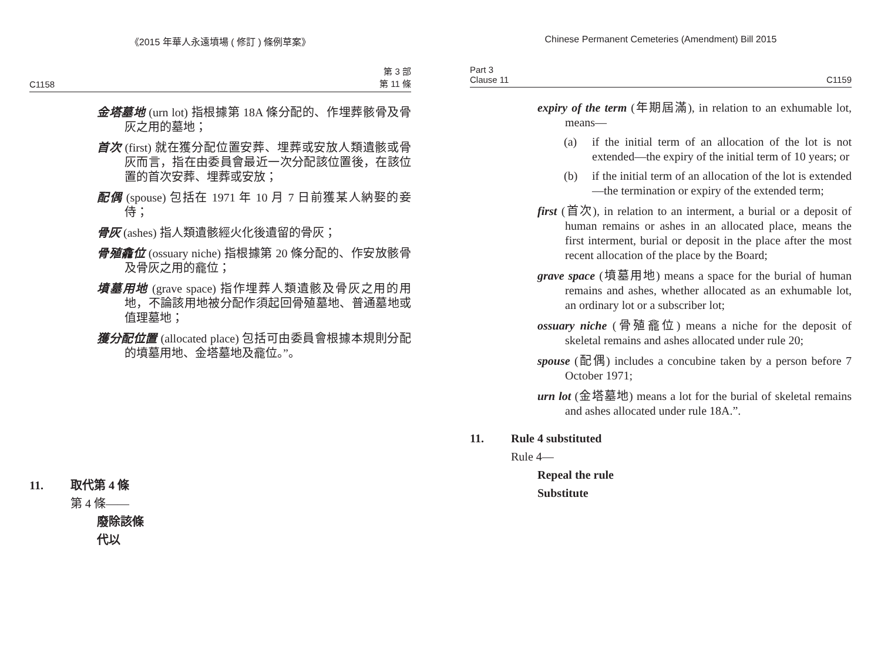《2015 年華人永遠墳場 ( 修訂 ) 條例草案》
C1158 第 3 部
第 11 條
金塔墓地 (urn lot) 指根據第 18A 條分配的、作埋葬骸骨及骨灰之用的墓地；
首次 (first) 就在獲分配位置安葬、埋葬或安放人類遺骸或骨灰而言，指在由委員會最近一次分配該位置後，在該位置的首次安葬、埋葬或安放；
配偶 (spouse) 包括在 1971 年 10 月 7 日前獲某人納娶的妾侍；
骨灰 (ashes) 指人類遺骸經火化後遺留的骨灰；
骨殖龕位 (ossuary niche) 指根據第 20 條分配的、作安放骸骨及骨灰之用的龕位；
墳墓用地 (grave space) 指作埋葬人類遺骸及骨灰之用的用地，不論該用地被分配作須起回骨殖墓地、普通墓地或值理墓地；
獲分配位置 (allocated place) 包括可由委員會根據本規則分配的墳墓用地、金塔墓地及龕位。”。
11. 取代第 4 條
第 4 條——
廢除該條
代以
Chinese Permanent Cemeteries (Amendment) Bill 2015
Part 3
Clause 11 C1159
expiry of the term (年期屆滿), in relation to an exhumable lot, means—
(a) if the initial term of an allocation of the lot is not extended—the expiry of the initial term of 10 years; or
(b) if the initial term of an allocation of the lot is extended—the termination or expiry of the extended term;
first (首次), in relation to an interment, a burial or a deposit of human remains or ashes in an allocated place, means the first interment, burial or deposit in the place after the most recent allocation of the place by the Board;
grave space (墳墓用地) means a space for the burial of human remains and ashes, whether allocated as an exhumable lot, an ordinary lot or a subscriber lot;
ossuary niche (骨殖龕位) means a niche for the deposit of skeletal remains and ashes allocated under rule 20;
spouse (配偶) includes a concubine taken by a person before 7 October 1971;
urn lot (金塔墓地) means a lot for the burial of skeletal remains and ashes allocated under rule 18A.”.
11. Rule 4 substituted
Rule 4—
Repeal the rule
Substitute